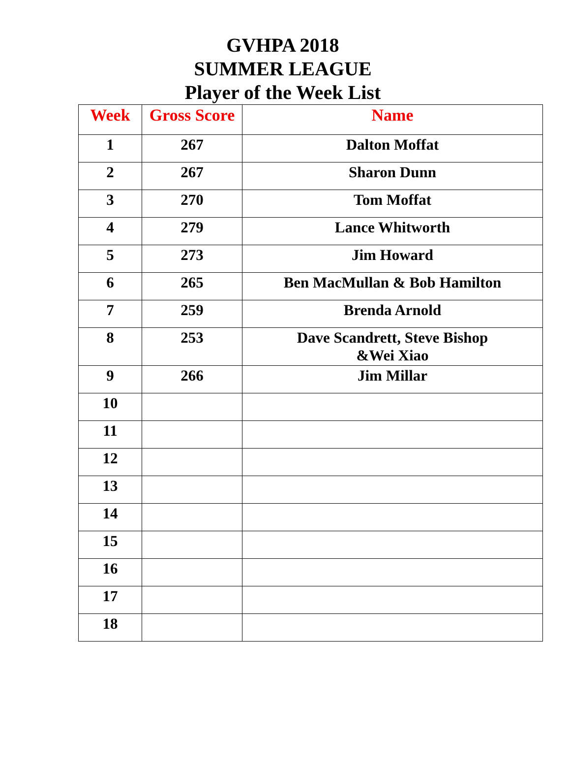GVHPA 2018
SUMMER LEAGUE
Player of the Week List
| Week | Gross Score | Name |
| --- | --- | --- |
| 1 | 267 | Dalton Moffat |
| 2 | 267 | Sharon Dunn |
| 3 | 270 | Tom Moffat |
| 4 | 279 | Lance Whitworth |
| 5 | 273 | Jim Howard |
| 6 | 265 | Ben MacMullan & Bob Hamilton |
| 7 | 259 | Brenda Arnold |
| 8 | 253 | Dave Scandrett, Steve Bishop &Wei Xiao |
| 9 | 266 | Jim Millar |
| 10 | | |
| 11 | | |
| 12 | | |
| 13 | | |
| 14 | | |
| 15 | | |
| 16 | | |
| 17 | | |
| 18 | | |